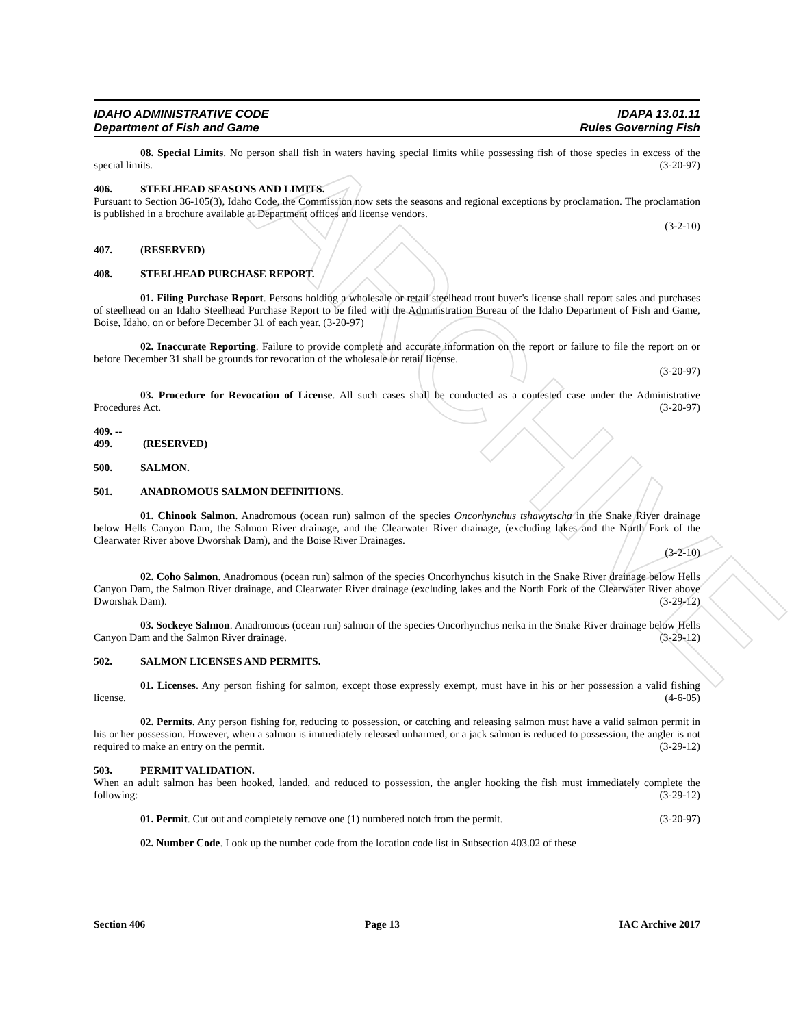ARCHIVE
IDAHO ADMINISTRATIVE CODE
Department of Fish and Game
IDAPA 13.01.11
Rules Governing Fish
08. Special Limits. No person shall fish in waters having special limits while possessing fish of those species in excess of the special limits. (3-20-97)
406. STEELHEAD SEASONS AND LIMITS.
Pursuant to Section 36-105(3), Idaho Code, the Commission now sets the seasons and regional exceptions by proclamation. The proclamation is published in a brochure available at Department offices and license vendors.
(3-2-10)
407. (RESERVED)
408. STEELHEAD PURCHASE REPORT.
01. Filing Purchase Report. Persons holding a wholesale or retail steelhead trout buyer's license shall report sales and purchases of steelhead on an Idaho Steelhead Purchase Report to be filed with the Administration Bureau of the Idaho Department of Fish and Game, Boise, Idaho, on or before December 31 of each year. (3-20-97)
02. Inaccurate Reporting. Failure to provide complete and accurate information on the report or failure to file the report on or before December 31 shall be grounds for revocation of the wholesale or retail license.
(3-20-97)
03. Procedure for Revocation of License. All such cases shall be conducted as a contested case under the Administrative Procedures Act. (3-20-97)
409. -- 499. (RESERVED)
500. SALMON.
501. ANADROMOUS SALMON DEFINITIONS.
01. Chinook Salmon. Anadromous (ocean run) salmon of the species Oncorhynchus tshawytscha in the Snake River drainage below Hells Canyon Dam, the Salmon River drainage, and the Clearwater River drainage, (excluding lakes and the North Fork of the Clearwater River above Dworshak Dam), and the Boise River Drainages.
(3-2-10)
02. Coho Salmon. Anadromous (ocean run) salmon of the species Oncorhynchus kisutch in the Snake River drainage below Hells Canyon Dam, the Salmon River drainage, and Clearwater River drainage (excluding lakes and the North Fork of the Clearwater River above Dworshak Dam). (3-29-12)
03. Sockeye Salmon. Anadromous (ocean run) salmon of the species Oncorhynchus nerka in the Snake River drainage below Hells Canyon Dam and the Salmon River drainage. (3-29-12)
502. SALMON LICENSES AND PERMITS.
01. Licenses. Any person fishing for salmon, except those expressly exempt, must have in his or her possession a valid fishing license. (4-6-05)
02. Permits. Any person fishing for, reducing to possession, or catching and releasing salmon must have a valid salmon permit in his or her possession. However, when a salmon is immediately released unharmed, or a jack salmon is reduced to possession, the angler is not required to make an entry on the permit. (3-29-12)
503. PERMIT VALIDATION.
When an adult salmon has been hooked, landed, and reduced to possession, the angler hooking the fish must immediately complete the following: (3-29-12)
01. Permit. Cut out and completely remove one (1) numbered notch from the permit. (3-20-97)
02. Number Code. Look up the number code from the location code list in Subsection 403.02 of these
Section 406 Page 13 IAC Archive 2017